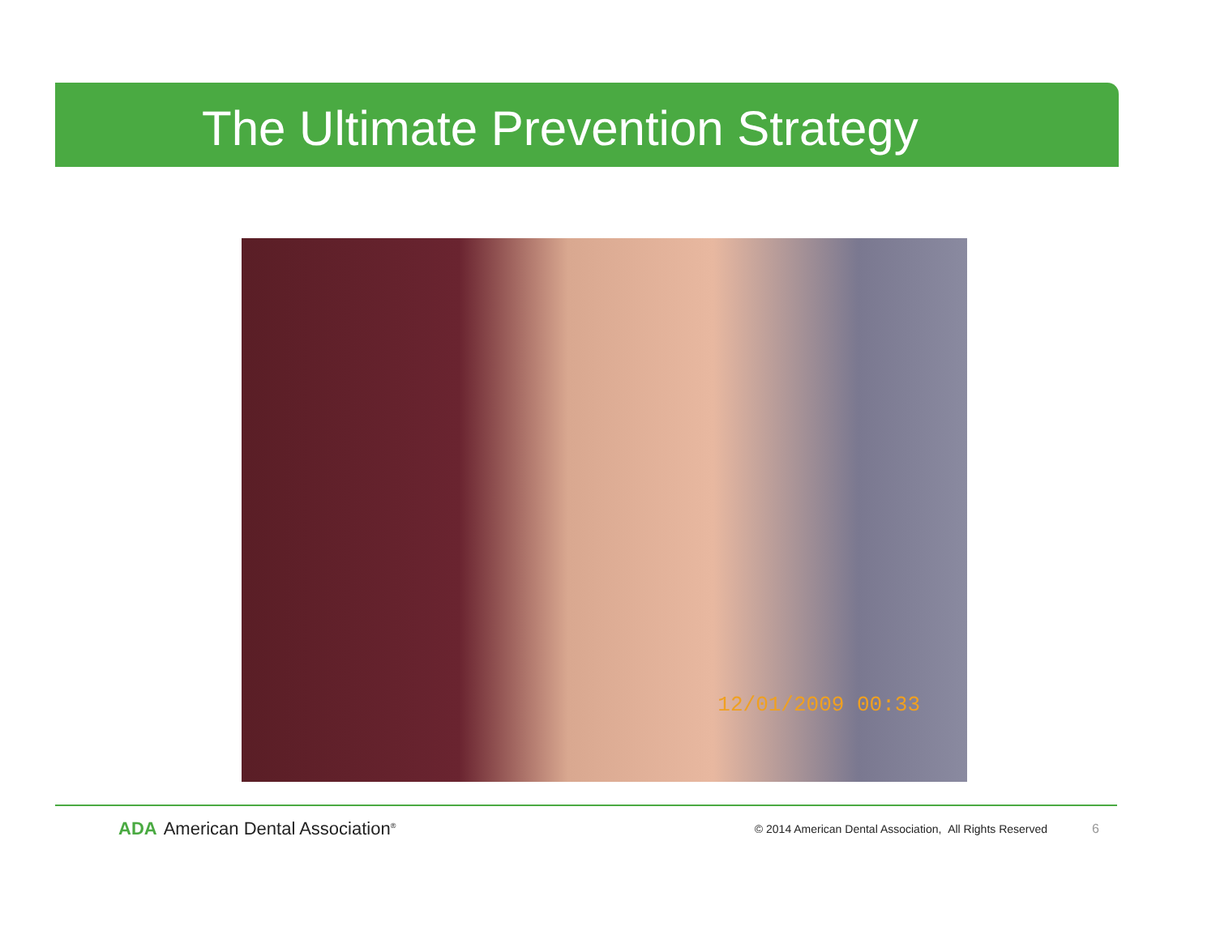The Ultimate Prevention Strategy
12/01/2009 00:33
ADA American Dental Association<sup>®</sup>
© 2014 American Dental Association, All Rights Reserved
6